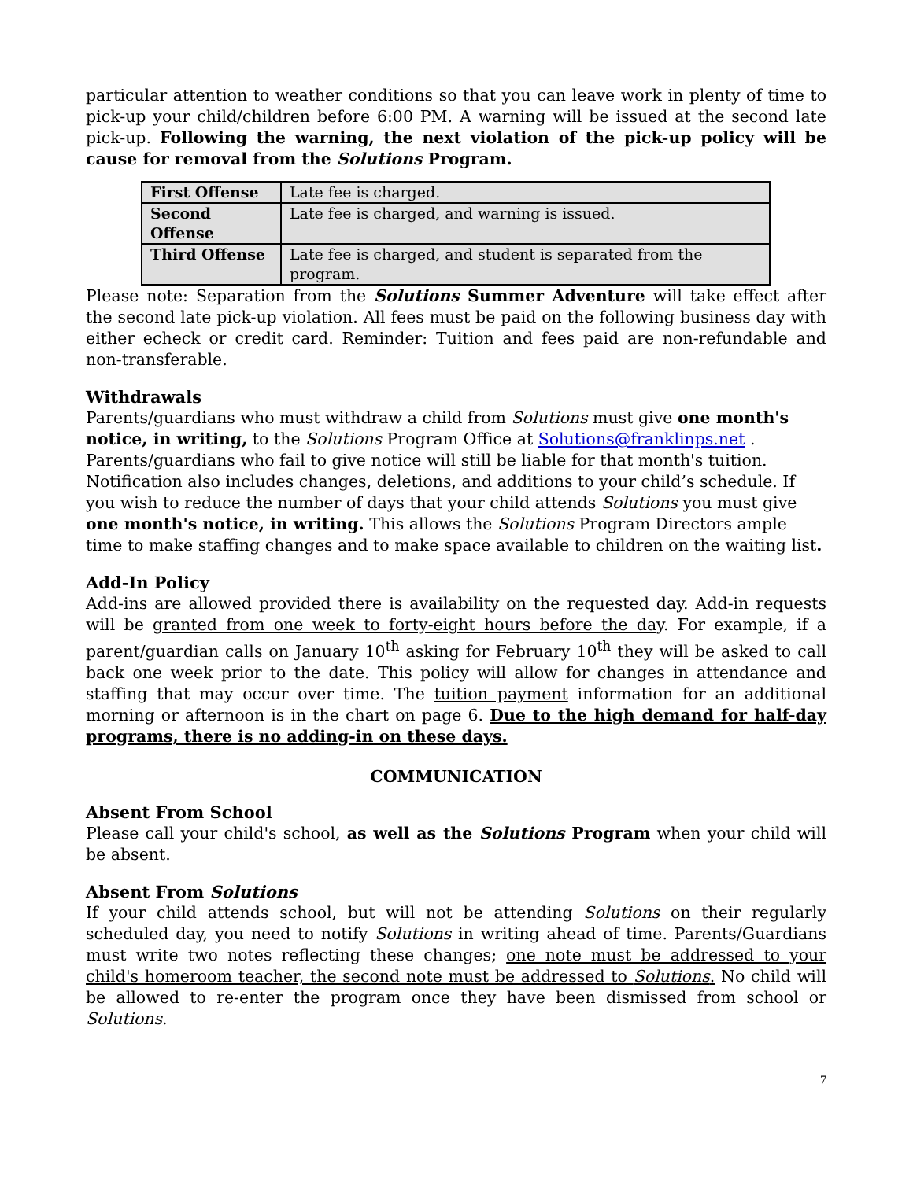particular attention to weather conditions so that you can leave work in plenty of time to pick-up your child/children before 6:00 PM. A warning will be issued at the second late pick-up. Following the warning, the next violation of the pick-up policy will be cause for removal from the Solutions Program.
| First Offense | Late fee is charged. |
| Second Offense | Late fee is charged, and warning is issued. |
| Third Offense | Late fee is charged, and student is separated from the program. |
Please note: Separation from the Solutions Summer Adventure will take effect after the second late pick-up violation. All fees must be paid on the following business day with either echeck or credit card. Reminder: Tuition and fees paid are non-refundable and non-transferable.
Withdrawals
Parents/guardians who must withdraw a child from Solutions must give one month's notice, in writing, to the Solutions Program Office at Solutions@franklinps.net . Parents/guardians who fail to give notice will still be liable for that month's tuition. Notification also includes changes, deletions, and additions to your child’s schedule. If you wish to reduce the number of days that your child attends Solutions you must give one month's notice, in writing. This allows the Solutions Program Directors ample time to make staffing changes and to make space available to children on the waiting list.
Add-In Policy
Add-ins are allowed provided there is availability on the requested day. Add-in requests will be granted from one week to forty-eight hours before the day. For example, if a parent/guardian calls on January 10<sup>th</sup> asking for February 10<sup>th</sup> they will be asked to call back one week prior to the date. This policy will allow for changes in attendance and staffing that may occur over time. The tuition payment information for an additional morning or afternoon is in the chart on page 6. Due to the high demand for half-day programs, there is no adding-in on these days.
COMMUNICATION
Absent From School
Please call your child's school, as well as the Solutions Program when your child will be absent.
Absent From Solutions
If your child attends school, but will not be attending Solutions on their regularly scheduled day, you need to notify Solutions in writing ahead of time. Parents/Guardians must write two notes reflecting these changes; one note must be addressed to your child's homeroom teacher, the second note must be addressed to Solutions. No child will be allowed to re-enter the program once they have been dismissed from school or Solutions.
7